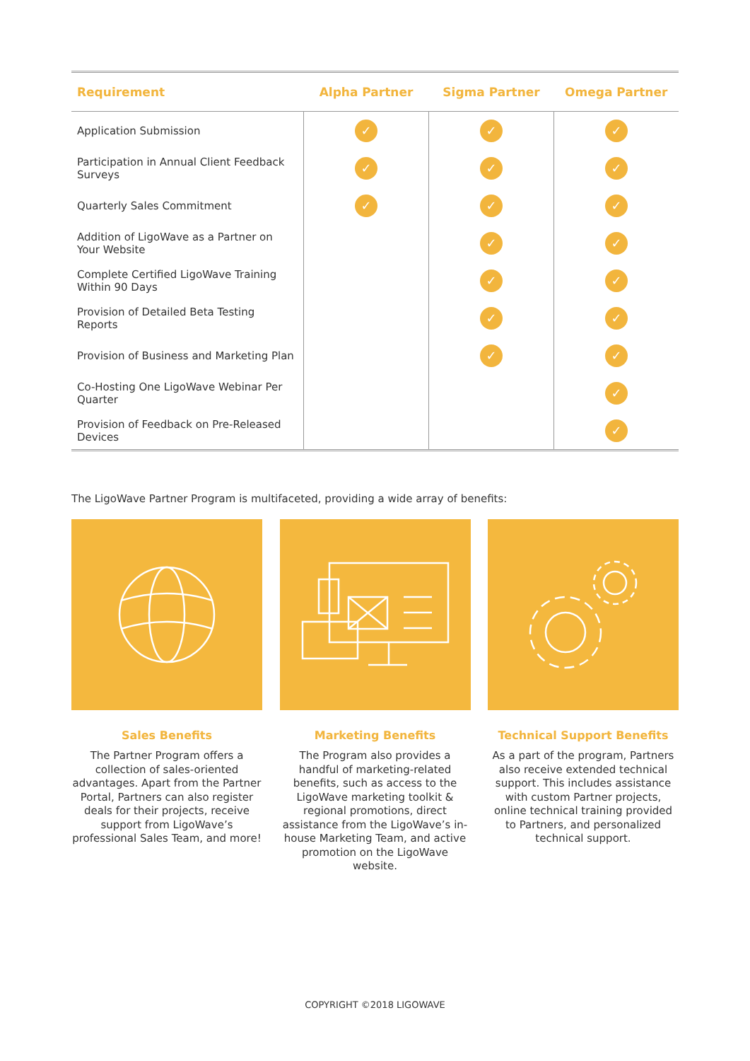| Requirement | Alpha Partner | Sigma Partner | Omega Partner |
| --- | --- | --- | --- |
| Application Submission | ✓ | ✓ | ✓ |
| Participation in Annual Client Feedback Surveys | ✓ | ✓ | ✓ |
| Quarterly Sales Commitment | ✓ | ✓ | ✓ |
| Addition of LigoWave as a Partner on Your Website | | ✓ | ✓ |
| Complete Certified LigoWave Training Within 90 Days | | ✓ | ✓ |
| Provision of Detailed Beta Testing Reports | | ✓ | ✓ |
| Provision of Business and Marketing Plan | | ✓ | ✓ |
| Co-Hosting One LigoWave Webinar Per Quarter | | | ✓ |
| Provision of Feedback on Pre-Released Devices | | | ✓ |
The LigoWave Partner Program is multifaceted, providing a wide array of benefits:
Sales Benefits
The Partner Program offers a collection of sales-oriented advantages. Apart from the Partner Portal, Partners can also register deals for their projects, receive support from LigoWave’s professional Sales Team, and more!
Marketing Benefits
The Program also provides a handful of marketing-related benefits, such as access to the LigoWave marketing toolkit & regional promotions, direct assistance from the LigoWave’s in-house Marketing Team, and active promotion on the LigoWave website.
Technical Support Benefits
As a part of the program, Partners also receive extended technical support. This includes assistance with custom Partner projects, online technical training provided to Partners, and personalized technical support.
COPYRIGHT ©2018 LIGOWAVE